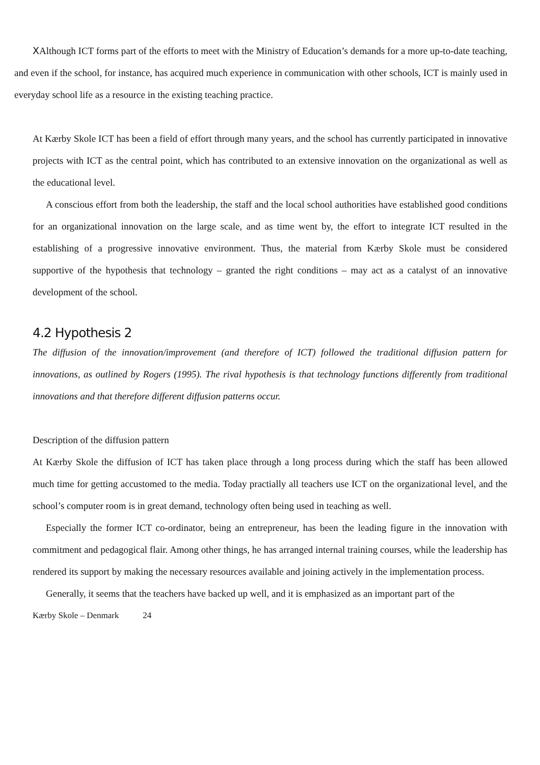XAlthough ICT forms part of the efforts to meet with the Ministry of Education’s demands for a more up-to-date teaching, and even if the school, for instance, has acquired much experience in communication with other schools, ICT is mainly used in everyday school life as a resource in the existing teaching practice.
At Kærby Skole ICT has been a field of effort through many years, and the school has currently participated in innovative projects with ICT as the central point, which has contributed to an extensive innovation on the organizational as well as the educational level.
A conscious effort from both the leadership, the staff and the local school authorities have established good conditions for an organizational innovation on the large scale, and as time went by, the effort to integrate ICT resulted in the establishing of a progressive innovative environment. Thus, the material from Kærby Skole must be considered supportive of the hypothesis that technology – granted the right conditions – may act as a catalyst of an innovative development of the school.
4.2 Hypothesis 2
The diffusion of the innovation/improvement (and therefore of ICT) followed the traditional diffusion pattern for innovations, as outlined by Rogers (1995). The rival hypothesis is that technology functions differently from traditional innovations and that therefore different diffusion patterns occur.
Description of the diffusion pattern
At Kærby Skole the diffusion of ICT has taken place through a long process during which the staff has been allowed much time for getting accustomed to the media. Today practially all teachers use ICT on the organizational level, and the school’s computer room is in great demand, technology often being used in teaching as well.
Especially the former ICT co-ordinator, being an entrepreneur, has been the leading figure in the innovation with commitment and pedagogical flair. Among other things, he has arranged internal training courses, while the leadership has rendered its support by making the necessary resources available and joining actively in the implementation process.
Generally, it seems that the teachers have backed up well, and it is emphasized as an important part of the
Kærby Skole – Denmark 24